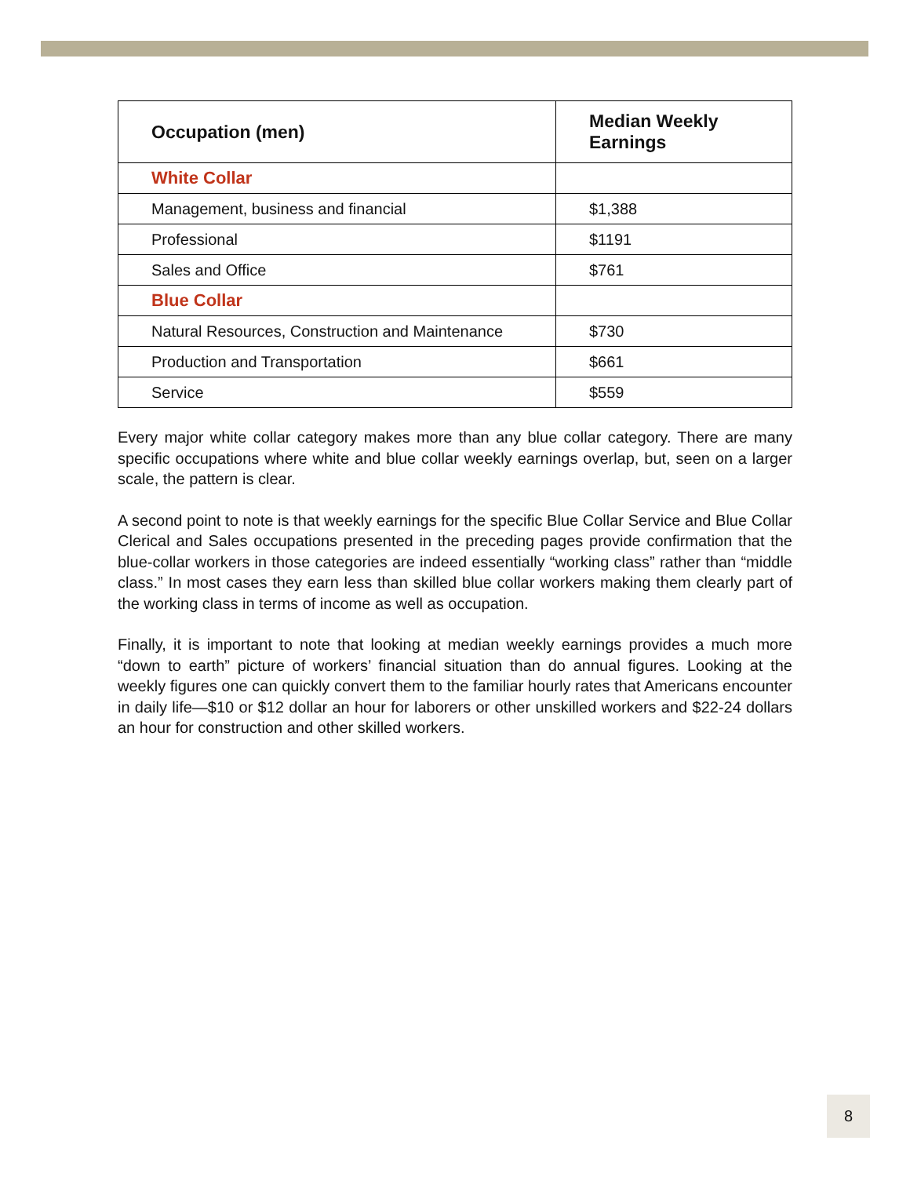| Occupation (men) | Median Weekly Earnings |
| --- | --- |
| White Collar | |
| Management, business and financial | $1,388 |
| Professional | $1191 |
| Sales and Office | $761 |
| Blue Collar | |
| Natural Resources, Construction and Maintenance | $730 |
| Production and Transportation | $661 |
| Service | $559 |
Every major white collar category makes more than any blue collar category. There are many specific occupations where white and blue collar weekly earnings overlap, but, seen on a larger scale, the pattern is clear.
A second point to note is that weekly earnings for the specific Blue Collar Service and Blue Collar Clerical and Sales occupations presented in the preceding pages provide confirmation that the blue-collar workers in those categories are indeed essentially “working class” rather than “middle class.” In most cases they earn less than skilled blue collar workers making them clearly part of the working class in terms of income as well as occupation.
Finally, it is important to note that looking at median weekly earnings provides a much more “down to earth” picture of workers’ financial situation than do annual figures. Looking at the weekly figures one can quickly convert them to the familiar hourly rates that Americans encounter in daily life—$10 or $12 dollar an hour for laborers or other unskilled workers and $22-24 dollars an hour for construction and other skilled workers.
8